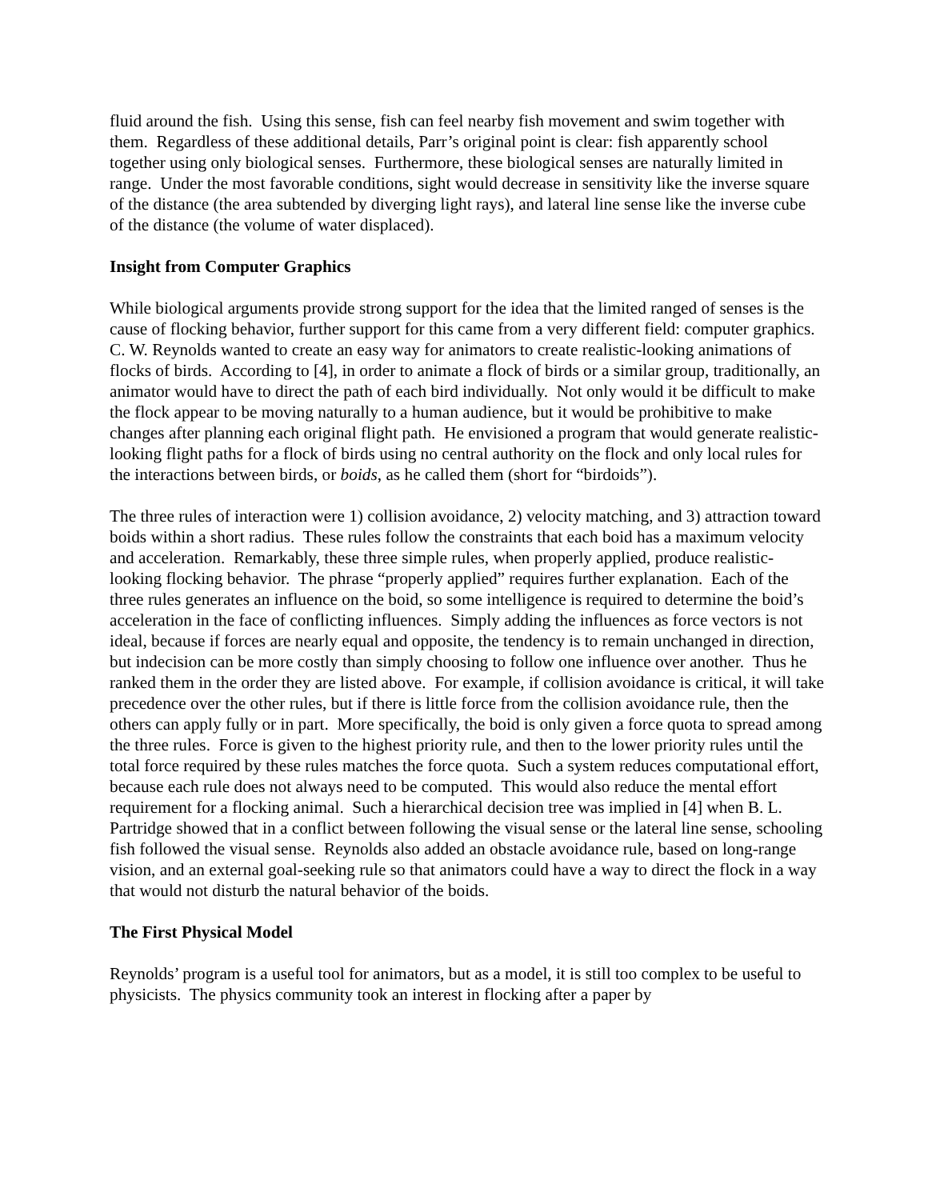fluid around the fish. Using this sense, fish can feel nearby fish movement and swim together with them. Regardless of these additional details, Parr’s original point is clear: fish apparently school together using only biological senses. Furthermore, these biological senses are naturally limited in range. Under the most favorable conditions, sight would decrease in sensitivity like the inverse square of the distance (the area subtended by diverging light rays), and lateral line sense like the inverse cube of the distance (the volume of water displaced).
Insight from Computer Graphics
While biological arguments provide strong support for the idea that the limited ranged of senses is the cause of flocking behavior, further support for this came from a very different field: computer graphics. C. W. Reynolds wanted to create an easy way for animators to create realistic-looking animations of flocks of birds. According to [4], in order to animate a flock of birds or a similar group, traditionally, an animator would have to direct the path of each bird individually. Not only would it be difficult to make the flock appear to be moving naturally to a human audience, but it would be prohibitive to make changes after planning each original flight path. He envisioned a program that would generate realistic-looking flight paths for a flock of birds using no central authority on the flock and only local rules for the interactions between birds, or boids, as he called them (short for “birdoids”).
The three rules of interaction were 1) collision avoidance, 2) velocity matching, and 3) attraction toward boids within a short radius. These rules follow the constraints that each boid has a maximum velocity and acceleration. Remarkably, these three simple rules, when properly applied, produce realistic-looking flocking behavior. The phrase “properly applied” requires further explanation. Each of the three rules generates an influence on the boid, so some intelligence is required to determine the boid’s acceleration in the face of conflicting influences. Simply adding the influences as force vectors is not ideal, because if forces are nearly equal and opposite, the tendency is to remain unchanged in direction, but indecision can be more costly than simply choosing to follow one influence over another. Thus he ranked them in the order they are listed above. For example, if collision avoidance is critical, it will take precedence over the other rules, but if there is little force from the collision avoidance rule, then the others can apply fully or in part. More specifically, the boid is only given a force quota to spread among the three rules. Force is given to the highest priority rule, and then to the lower priority rules until the total force required by these rules matches the force quota. Such a system reduces computational effort, because each rule does not always need to be computed. This would also reduce the mental effort requirement for a flocking animal. Such a hierarchical decision tree was implied in [4] when B. L. Partridge showed that in a conflict between following the visual sense or the lateral line sense, schooling fish followed the visual sense. Reynolds also added an obstacle avoidance rule, based on long-range vision, and an external goal-seeking rule so that animators could have a way to direct the flock in a way that would not disturb the natural behavior of the boids.
The First Physical Model
Reynolds’ program is a useful tool for animators, but as a model, it is still too complex to be useful to physicists. The physics community took an interest in flocking after a paper by